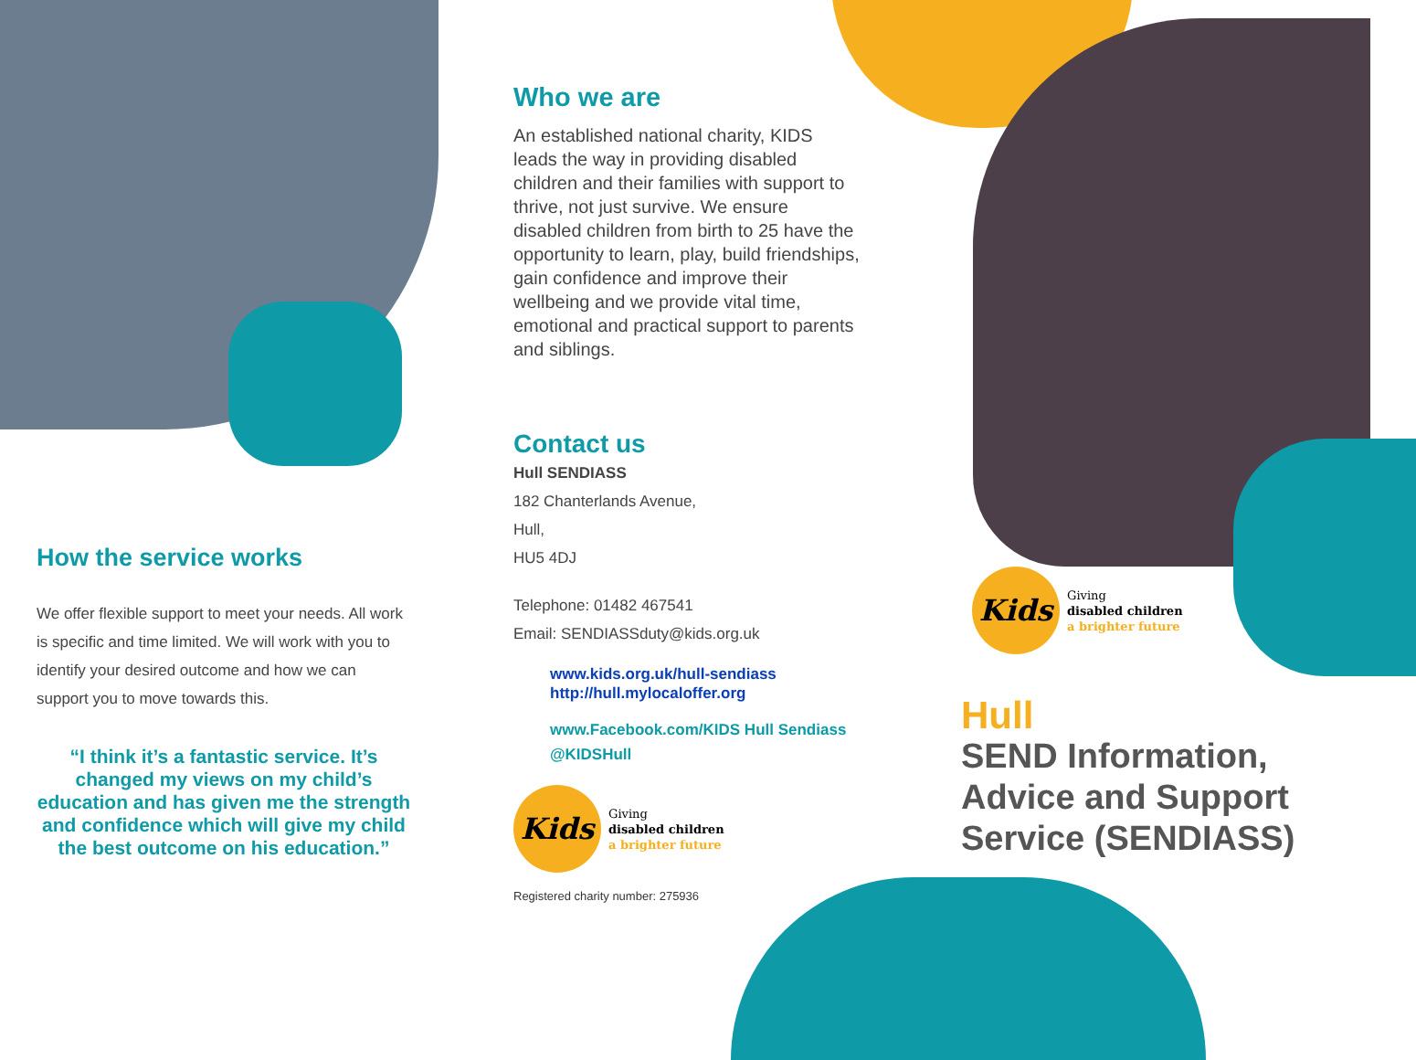How the service works
We offer flexible support to meet your needs. All work is specific and time limited. We will work with you to identify your desired outcome and how we can support you to move towards this.
“I think it’s a fantastic service. It’s changed my views on my child’s education and has given me the strength and confidence which will give my child the best outcome on his education.”
Who we are
An established national charity, KIDS leads the way in providing disabled children and their families with support to thrive, not just survive. We ensure disabled children from birth to 25 have the opportunity to learn, play, build friendships, gain confidence and improve their wellbeing and we provide vital time, emotional and practical support to parents and siblings.
Contact us
Hull SENDIASS
182 Chanterlands Avenue,
Hull,
HU5 4DJ
Telephone: 01482 467541
Email: SENDIASSduty@kids.org.uk
www.kids.org.uk/hull-sendiass
http://hull.mylocaloffer.org
www.Facebook.com/KIDS Hull Sendiass
@KIDSHull
Kids
Giving
disabled children
a brighter future
Registered charity number: 275936
Kids
Giving
disabled children
a brighter future
Hull
SEND Information, Advice and Support Service (SENDIASS)